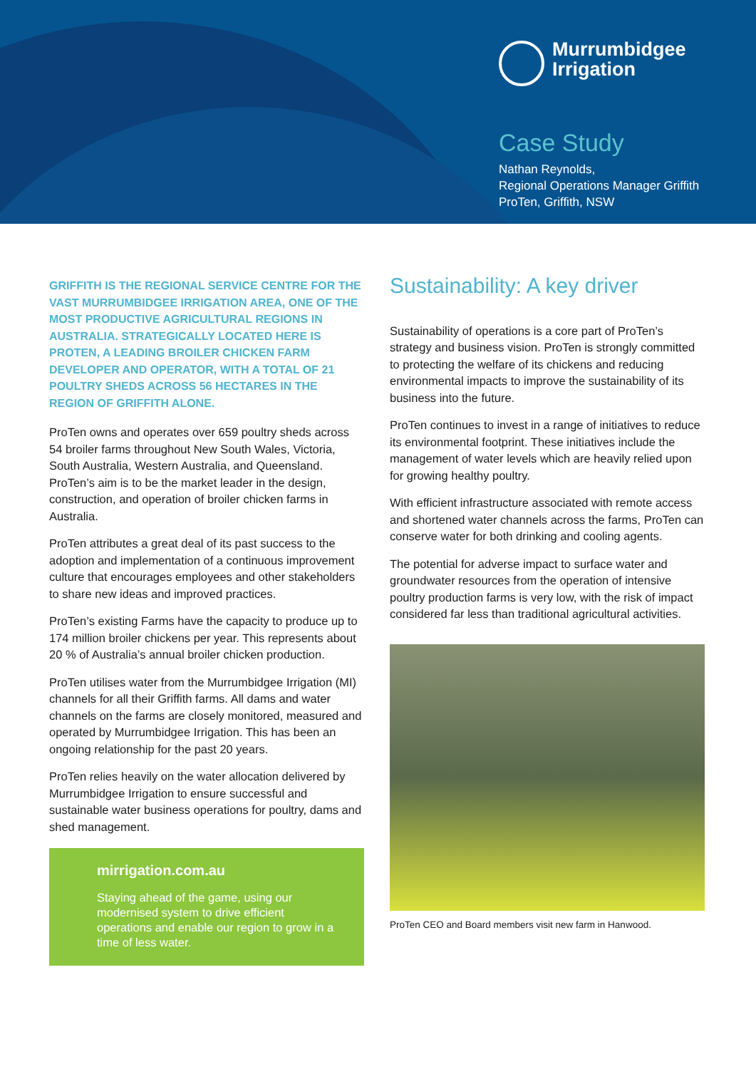Murrumbidgee
Irrigation
Case Study
Nathan Reynolds,
Regional Operations Manager Griffith
ProTen, Griffith, NSW
GRIFFITH IS THE REGIONAL SERVICE CENTRE FOR THE VAST MURRUMBIDGEE IRRIGATION AREA, ONE OF THE MOST PRODUCTIVE AGRICULTURAL REGIONS IN AUSTRALIA. STRATEGICALLY LOCATED HERE IS PROTEN, A LEADING BROILER CHICKEN FARM DEVELOPER AND OPERATOR, WITH A TOTAL OF 21 POULTRY SHEDS ACROSS 56 HECTARES IN THE REGION OF GRIFFITH ALONE.
ProTen owns and operates over 659 poultry sheds across 54 broiler farms throughout New South Wales, Victoria, South Australia, Western Australia, and Queensland. ProTen’s aim is to be the market leader in the design, construction, and operation of broiler chicken farms in Australia.
ProTen attributes a great deal of its past success to the adoption and implementation of a continuous improvement culture that encourages employees and other stakeholders to share new ideas and improved practices.
ProTen’s existing Farms have the capacity to produce up to 174 million broiler chickens per year. This represents about 20 % of Australia’s annual broiler chicken production.
ProTen utilises water from the Murrumbidgee Irrigation (MI) channels for all their Griffith farms. All dams and water channels on the farms are closely monitored, measured and operated by Murrumbidgee Irrigation. This has been an ongoing relationship for the past 20 years.
ProTen relies heavily on the water allocation delivered by Murrumbidgee Irrigation to ensure successful and sustainable water business operations for poultry, dams and shed management.
mirrigation.com.au
Staying ahead of the game, using our modernised system to drive efficient operations and enable our region to grow in a time of less water.
Sustainability: A key driver
Sustainability of operations is a core part of ProTen’s strategy and business vision. ProTen is strongly committed to protecting the welfare of its chickens and reducing environmental impacts to improve the sustainability of its business into the future.
ProTen continues to invest in a range of initiatives to reduce its environmental footprint. These initiatives include the management of water levels which are heavily relied upon for growing healthy poultry.
With efficient infrastructure associated with remote access and shortened water channels across the farms, ProTen can conserve water for both drinking and cooling agents.
The potential for adverse impact to surface water and groundwater resources from the operation of intensive poultry production farms is very low, with the risk of impact considered far less than traditional agricultural activities.
ProTen CEO and Board members visit new farm in Hanwood.